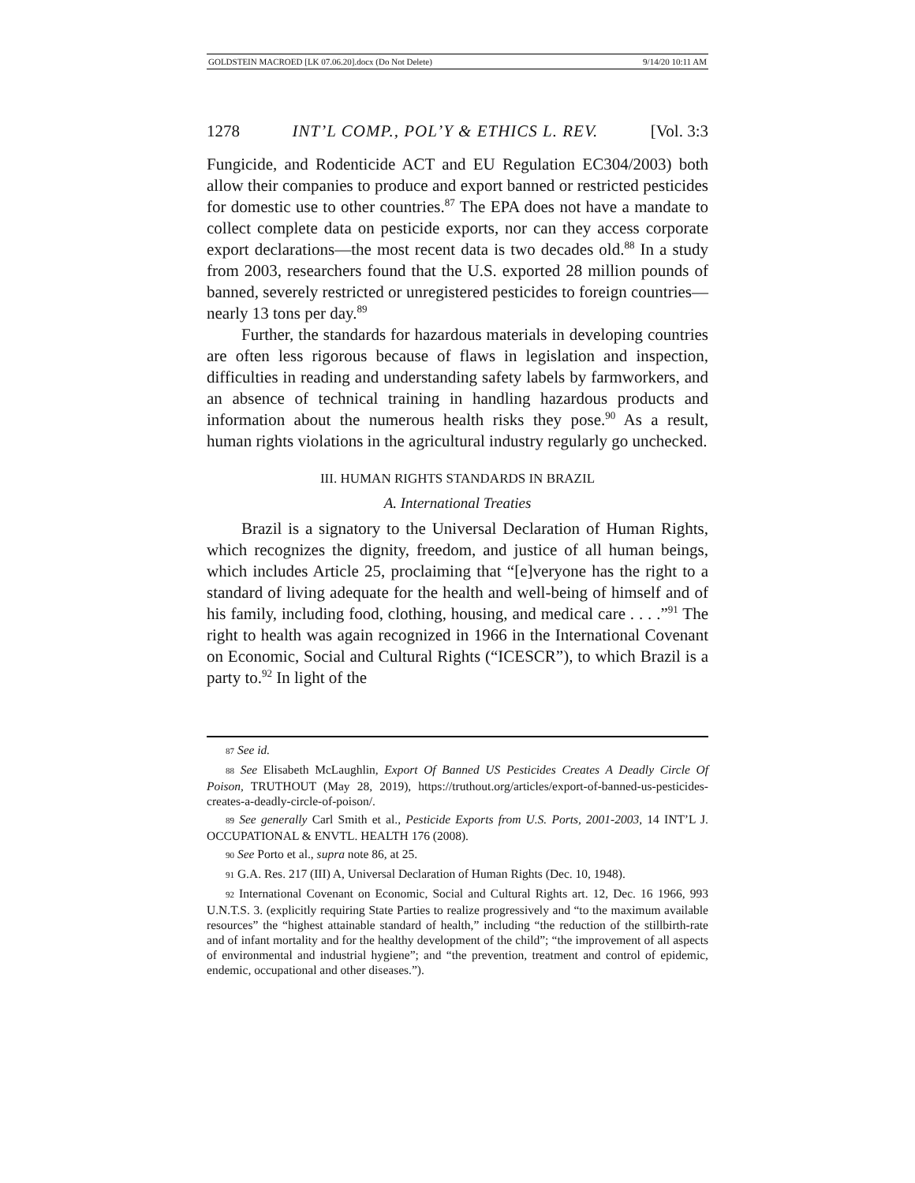GOLDSTEIN MACROED [LK 07.06.20].docx (Do Not Delete) 9/14/20 10:11 AM
1278 INT’L COMP., POL’Y & ETHICS L. REV. [Vol. 3:3
Fungicide, and Rodenticide ACT and EU Regulation EC304/2003) both allow their companies to produce and export banned or restricted pesticides for domestic use to other countries.<sup>87</sup> The EPA does not have a mandate to collect complete data on pesticide exports, nor can they access corporate export declarations—the most recent data is two decades old.<sup>88</sup> In a study from 2003, researchers found that the U.S. exported 28 million pounds of banned, severely restricted or unregistered pesticides to foreign countries—nearly 13 tons per day.<sup>89</sup>
Further, the standards for hazardous materials in developing countries are often less rigorous because of flaws in legislation and inspection, difficulties in reading and understanding safety labels by farmworkers, and an absence of technical training in handling hazardous products and information about the numerous health risks they pose.<sup>90</sup> As a result, human rights violations in the agricultural industry regularly go unchecked.
III. HUMAN RIGHTS STANDARDS IN BRAZIL
A. International Treaties
Brazil is a signatory to the Universal Declaration of Human Rights, which recognizes the dignity, freedom, and justice of all human beings, which includes Article 25, proclaiming that “[e]veryone has the right to a standard of living adequate for the health and well-being of himself and of his family, including food, clothing, housing, and medical care . . . .”<sup>91</sup> The right to health was again recognized in 1966 in the International Covenant on Economic, Social and Cultural Rights (“ICESCR”), to which Brazil is a party to.<sup>92</sup> In light of the
87 See id.
88 See Elisabeth McLaughlin, Export Of Banned US Pesticides Creates A Deadly Circle Of Poison, TRUTHOUT (May 28, 2019), https://truthout.org/articles/export-of-banned-us-pesticides-creates-a-deadly-circle-of-poison/.
89 See generally Carl Smith et al., Pesticide Exports from U.S. Ports, 2001-2003, 14 INT’L J. OCCUPATIONAL & ENVTL. HEALTH 176 (2008).
90 See Porto et al., supra note 86, at 25.
91 G.A. Res. 217 (III) A, Universal Declaration of Human Rights (Dec. 10, 1948).
92 International Covenant on Economic, Social and Cultural Rights art. 12, Dec. 16 1966, 993 U.N.T.S. 3. (explicitly requiring State Parties to realize progressively and “to the maximum available resources” the “highest attainable standard of health,” including “the reduction of the stillbirth-rate and of infant mortality and for the healthy development of the child”; “the improvement of all aspects of environmental and industrial hygiene”; and “the prevention, treatment and control of epidemic, endemic, occupational and other diseases.”).